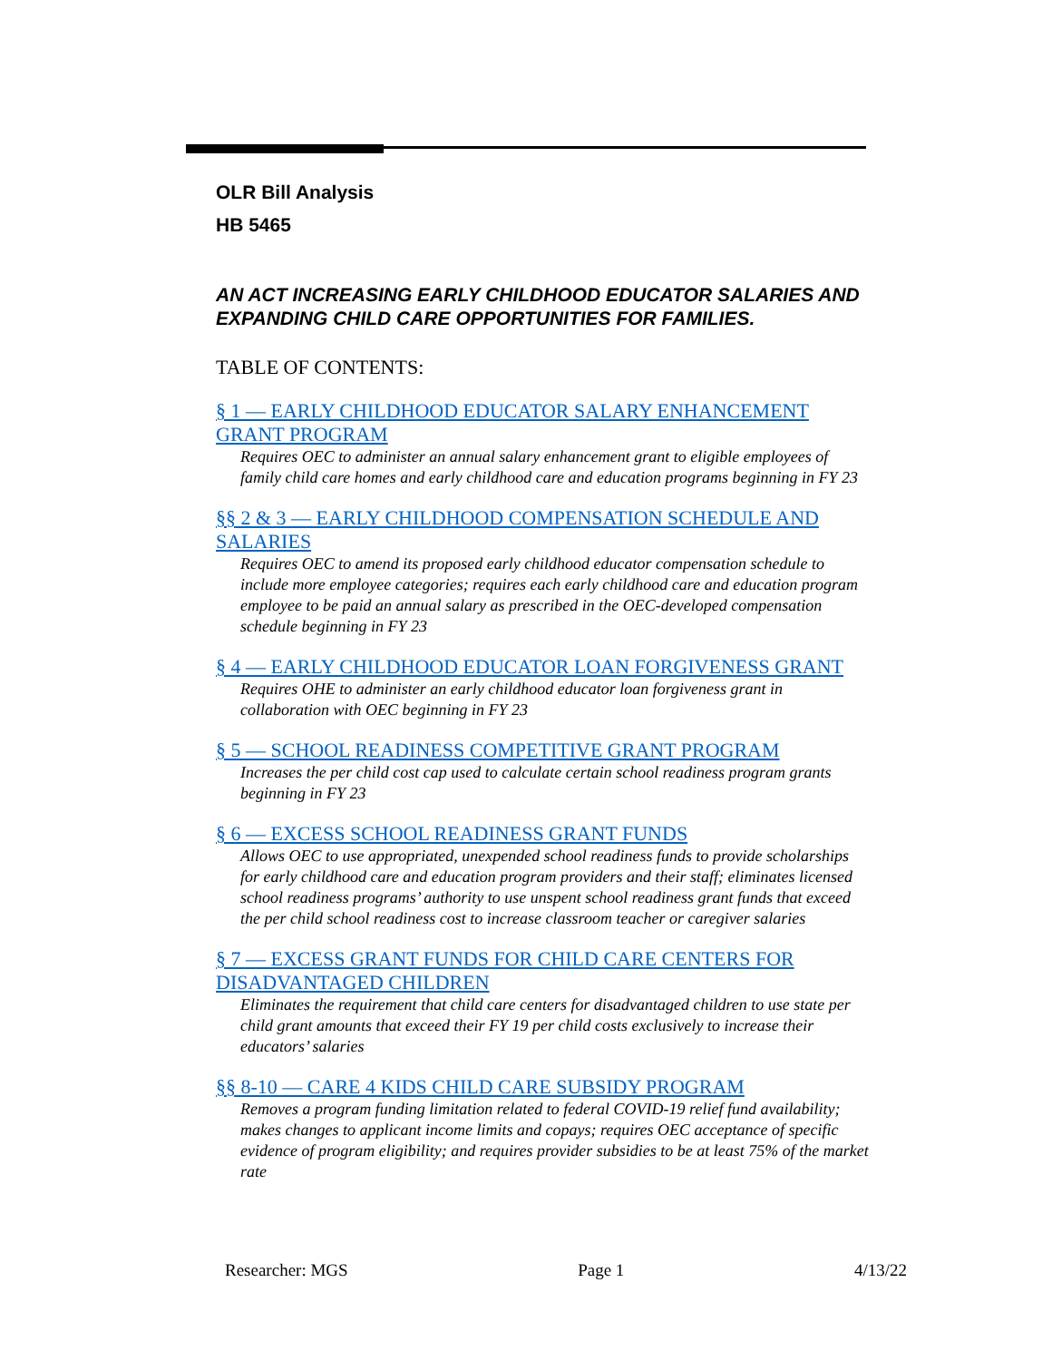OLR Bill Analysis
HB 5465
AN ACT INCREASING EARLY CHILDHOOD EDUCATOR SALARIES AND EXPANDING CHILD CARE OPPORTUNITIES FOR FAMILIES.
TABLE OF CONTENTS:
§ 1 — EARLY CHILDHOOD EDUCATOR SALARY ENHANCEMENT GRANT PROGRAM
Requires OEC to administer an annual salary enhancement grant to eligible employees of family child care homes and early childhood care and education programs beginning in FY 23
§§ 2 & 3 — EARLY CHILDHOOD COMPENSATION SCHEDULE AND SALARIES
Requires OEC to amend its proposed early childhood educator compensation schedule to include more employee categories; requires each early childhood care and education program employee to be paid an annual salary as prescribed in the OEC-developed compensation schedule beginning in FY 23
§ 4 — EARLY CHILDHOOD EDUCATOR LOAN FORGIVENESS GRANT
Requires OHE to administer an early childhood educator loan forgiveness grant in collaboration with OEC beginning in FY 23
§ 5 — SCHOOL READINESS COMPETITIVE GRANT PROGRAM
Increases the per child cost cap used to calculate certain school readiness program grants beginning in FY 23
§ 6 — EXCESS SCHOOL READINESS GRANT FUNDS
Allows OEC to use appropriated, unexpended school readiness funds to provide scholarships for early childhood care and education program providers and their staff; eliminates licensed school readiness programs’ authority to use unspent school readiness grant funds that exceed the per child school readiness cost to increase classroom teacher or caregiver salaries
§ 7 — EXCESS GRANT FUNDS FOR CHILD CARE CENTERS FOR DISADVANTAGED CHILDREN
Eliminates the requirement that child care centers for disadvantaged children to use state per child grant amounts that exceed their FY 19 per child costs exclusively to increase their educators’ salaries
§§ 8-10 — CARE 4 KIDS CHILD CARE SUBSIDY PROGRAM
Removes a program funding limitation related to federal COVID-19 relief fund availability; makes changes to applicant income limits and copays; requires OEC acceptance of specific evidence of program eligibility; and requires provider subsidies to be at least 75% of the market rate
Researcher: MGS Page 1 4/13/22